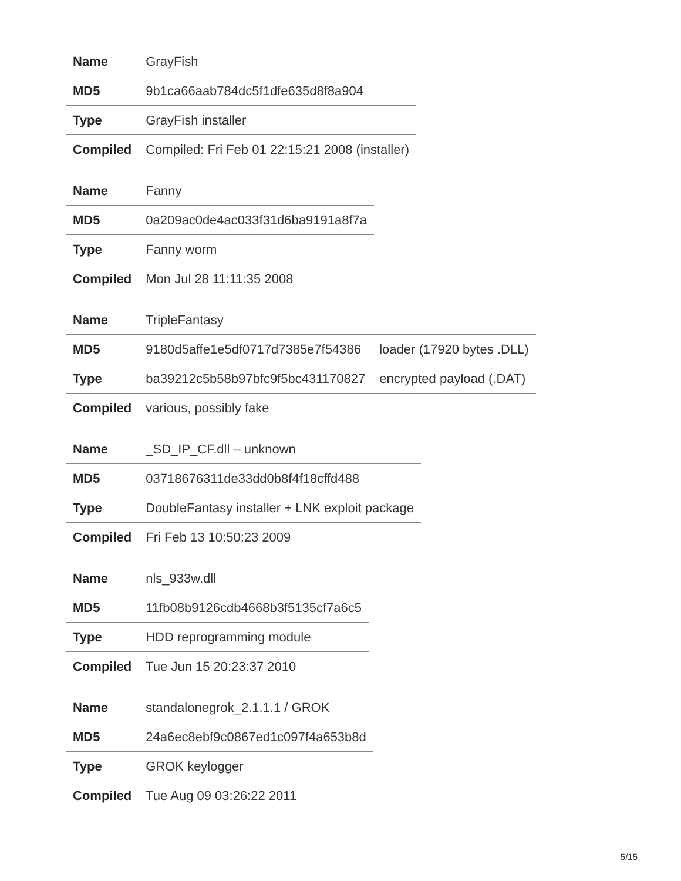| Name | GrayFish |
| MD5 | 9b1ca66aab784dc5f1dfe635d8f8a904 |
| Type | GrayFish installer |
| Compiled | Compiled: Fri Feb 01 22:15:21 2008 (installer) |
| Name | Fanny |
| MD5 | 0a209ac0de4ac033f31d6ba9191a8f7a |
| Type | Fanny worm |
| Compiled | Mon Jul 28 11:11:35 2008 |
| Name | TripleFantasy | |
| MD5 | 9180d5affe1e5df0717d7385e7f54386 | loader (17920 bytes .DLL) |
| Type | ba39212c5b58b97bfc9f5bc431170827 | encrypted payload (.DAT) |
| Compiled | various, possibly fake | |
| Name | _SD_IP_CF.dll – unknown |
| MD5 | 03718676311de33dd0b8f4f18cffd488 |
| Type | DoubleFantasy installer + LNK exploit package |
| Compiled | Fri Feb 13 10:50:23 2009 |
| Name | nls_933w.dll |
| MD5 | 11fb08b9126cdb4668b3f5135cf7a6c5 |
| Type | HDD reprogramming module |
| Compiled | Tue Jun 15 20:23:37 2010 |
| Name | standalonegrok_2.1.1.1 / GROK |
| MD5 | 24a6ec8ebf9c0867ed1c097f4a653b8d |
| Type | GROK keylogger |
| Compiled | Tue Aug 09 03:26:22 2011 |
5/15